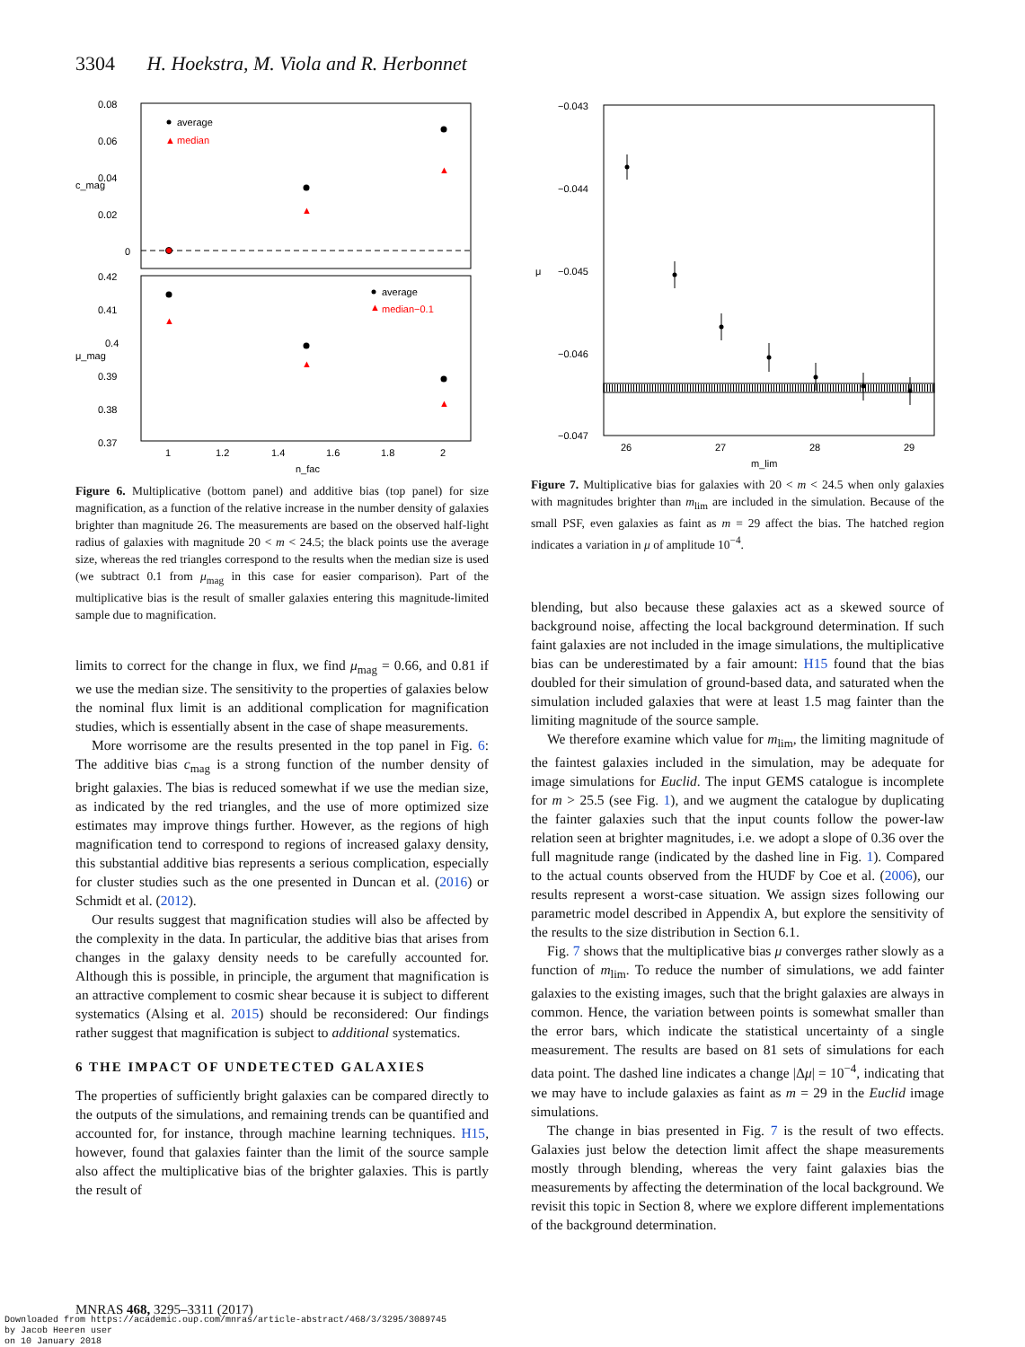3304 H. Hoekstra, M. Viola and R. Herbonnet
0.08
0.06
0.04
0.02
0
0.42
0.41
0.4
0.39
0.38
0.37
c_mag
μ_mag
average
▲
median
▲
▲
average
▲
median−0.1
▲
▲
▲
1
1.2
1.4
1.6
1.8
2
n_fac
Figure 6. Multiplicative (bottom panel) and additive bias (top panel) for size magnification, as a function of the relative increase in the number density of galaxies brighter than magnitude 26. The measurements are based on the observed half-light radius of galaxies with magnitude 20 < m < 24.5; the black points use the average size, whereas the red triangles correspond to the results when the median size is used (we subtract 0.1 from μ<sub>mag</sub> in this case for easier comparison). Part of the multiplicative bias is the result of smaller galaxies entering this magnitude-limited sample due to magnification.
limits to correct for the change in flux, we find μ<sub>mag</sub> = 0.66, and 0.81 if we use the median size. The sensitivity to the properties of galaxies below the nominal flux limit is an additional complication for magnification studies, which is essentially absent in the case of shape measurements.
More worrisome are the results presented in the top panel in Fig. 6: The additive bias c<sub>mag</sub> is a strong function of the number density of bright galaxies. The bias is reduced somewhat if we use the median size, as indicated by the red triangles, and the use of more optimized size estimates may improve things further. However, as the regions of high magnification tend to correspond to regions of increased galaxy density, this substantial additive bias represents a serious complication, especially for cluster studies such as the one presented in Duncan et al. (2016) or Schmidt et al. (2012).
Our results suggest that magnification studies will also be affected by the complexity in the data. In particular, the additive bias that arises from changes in the galaxy density needs to be carefully accounted for. Although this is possible, in principle, the argument that magnification is an attractive complement to cosmic shear because it is subject to different systematics (Alsing et al. 2015) should be reconsidered: Our findings rather suggest that magnification is subject to additional systematics.
6 THE IMPACT OF UNDETECTED GALAXIES
The properties of sufficiently bright galaxies can be compared directly to the outputs of the simulations, and remaining trends can be quantified and accounted for, for instance, through machine learning techniques. H15, however, found that galaxies fainter than the limit of the source sample also affect the multiplicative bias of the brighter galaxies. This is partly the result of
−0.043
−0.044
−0.045
−0.046
−0.047
μ
26
27
28
29
m_lim
Figure 7. Multiplicative bias for galaxies with 20 < m < 24.5 when only galaxies with magnitudes brighter than m<sub>lim</sub> are included in the simulation. Because of the small PSF, even galaxies as faint as m = 29 affect the bias. The hatched region indicates a variation in μ of amplitude 10<sup>−4</sup>.
blending, but also because these galaxies act as a skewed source of background noise, affecting the local background determination. If such faint galaxies are not included in the image simulations, the multiplicative bias can be underestimated by a fair amount: H15 found that the bias doubled for their simulation of ground-based data, and saturated when the simulation included galaxies that were at least 1.5 mag fainter than the limiting magnitude of the source sample.
We therefore examine which value for m<sub>lim</sub>, the limiting magnitude of the faintest galaxies included in the simulation, may be adequate for image simulations for Euclid. The input GEMS catalogue is incomplete for m > 25.5 (see Fig. 1), and we augment the catalogue by duplicating the fainter galaxies such that the input counts follow the power-law relation seen at brighter magnitudes, i.e. we adopt a slope of 0.36 over the full magnitude range (indicated by the dashed line in Fig. 1). Compared to the actual counts observed from the HUDF by Coe et al. (2006), our results represent a worst-case situation. We assign sizes following our parametric model described in Appendix A, but explore the sensitivity of the results to the size distribution in Section 6.1.
Fig. 7 shows that the multiplicative bias μ converges rather slowly as a function of m<sub>lim</sub>. To reduce the number of simulations, we add fainter galaxies to the existing images, such that the bright galaxies are always in common. Hence, the variation between points is somewhat smaller than the error bars, which indicate the statistical uncertainty of a single measurement. The results are based on 81 sets of simulations for each data point. The dashed line indicates a change |Δμ| = 10<sup>−4</sup>, indicating that we may have to include galaxies as faint as m = 29 in the Euclid image simulations.
The change in bias presented in Fig. 7 is the result of two effects. Galaxies just below the detection limit affect the shape measurements mostly through blending, whereas the very faint galaxies bias the measurements by affecting the determination of the local background. We revisit this topic in Section 8, where we explore different implementations of the background determination.
MNRAS 468, 3295–3311 (2017)
Downloaded from https://academic.oup.com/mnras/article-abstract/468/3/3295/3089745
by Jacob Heeren user
on 10 January 2018